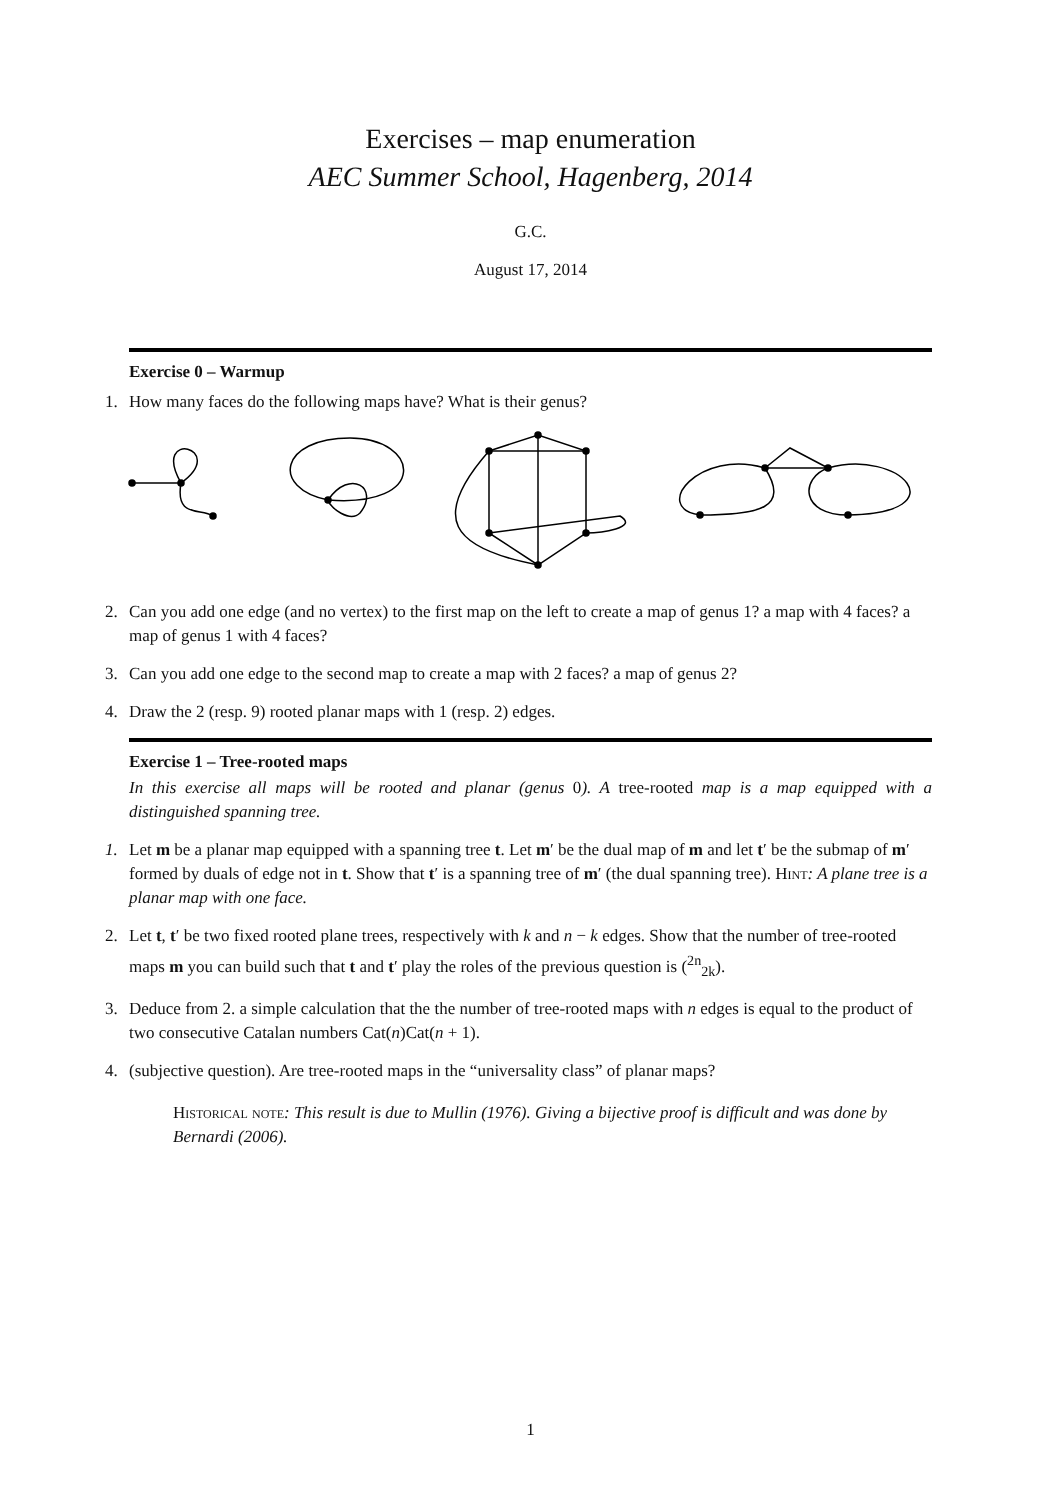Exercises – map enumeration
AEC Summer School, Hagenberg, 2014
G.C.
August 17, 2014
Exercise 0 – Warmup
1. How many faces do the following maps have? What is their genus?
2. Can you add one edge (and no vertex) to the first map on the left to create a map of genus 1? a map with 4 faces? a map of genus 1 with 4 faces?
3. Can you add one edge to the second map to create a map with 2 faces? a map of genus 2?
4. Draw the 2 (resp. 9) rooted planar maps with 1 (resp. 2) edges.
Exercise 1 – Tree-rooted maps
In this exercise all maps will be rooted and planar (genus 0). A tree-rooted map is a map equipped with a distinguished spanning tree.
1. Let m be a planar map equipped with a spanning tree t. Let m′ be the dual map of m and let t′ be the submap of m′ formed by duals of edge not in t. Show that t′ is a spanning tree of m′ (the dual spanning tree). Hint: A plane tree is a planar map with one face.
2. Let t, t′ be two fixed rooted plane trees, respectively with k and n − k edges. Show that the number of tree-rooted maps m you can build such that t and t′ play the roles of the previous question is (<sup>2n</sup><sub>2k</sub>).
3. Deduce from 2. a simple calculation that the the number of tree-rooted maps with n edges is equal to the product of two consecutive Catalan numbers Cat(n)Cat(n + 1).
4. (subjective question). Are tree-rooted maps in the “universality class” of planar maps?
Historical note: This result is due to Mullin (1976). Giving a bijective proof is difficult and was done by Bernardi (2006).
1